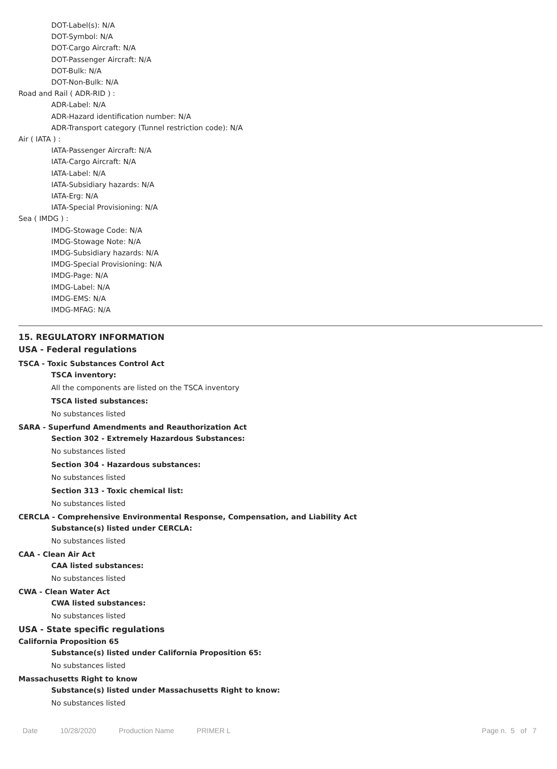DOT-Label(s): N/A
DOT-Symbol: N/A
DOT-Cargo Aircraft: N/A
DOT-Passenger Aircraft: N/A
DOT-Bulk: N/A
DOT-Non-Bulk: N/A
Road and Rail ( ADR-RID ) :
ADR-Label: N/A
ADR-Hazard identification number: N/A
ADR-Transport category (Tunnel restriction code): N/A
Air ( IATA ) :
IATA-Passenger Aircraft: N/A
IATA-Cargo Aircraft: N/A
IATA-Label: N/A
IATA-Subsidiary hazards: N/A
IATA-Erg: N/A
IATA-Special Provisioning: N/A
Sea ( IMDG ) :
IMDG-Stowage Code: N/A
IMDG-Stowage Note: N/A
IMDG-Subsidiary hazards: N/A
IMDG-Special Provisioning: N/A
IMDG-Page: N/A
IMDG-Label: N/A
IMDG-EMS: N/A
IMDG-MFAG: N/A
15. REGULATORY INFORMATION
USA - Federal regulations
TSCA - Toxic Substances Control Act
TSCA inventory:
All the components are listed on the TSCA inventory
TSCA listed substances:
No substances listed
SARA - Superfund Amendments and Reauthorization Act
Section 302 - Extremely Hazardous Substances:
No substances listed
Section 304 - Hazardous substances:
No substances listed
Section 313 - Toxic chemical list:
No substances listed
CERCLA - Comprehensive Environmental Response, Compensation, and Liability Act
Substance(s) listed under CERCLA:
No substances listed
CAA - Clean Air Act
CAA listed substances:
No substances listed
CWA - Clean Water Act
CWA listed substances:
No substances listed
USA - State specific regulations
California Proposition 65
Substance(s) listed under California Proposition 65:
No substances listed
Massachusetts Right to know
Substance(s) listed under Massachusetts Right to know:
No substances listed
Date 10/28/2020 Production Name PRIMER L Page n. 5 of 7